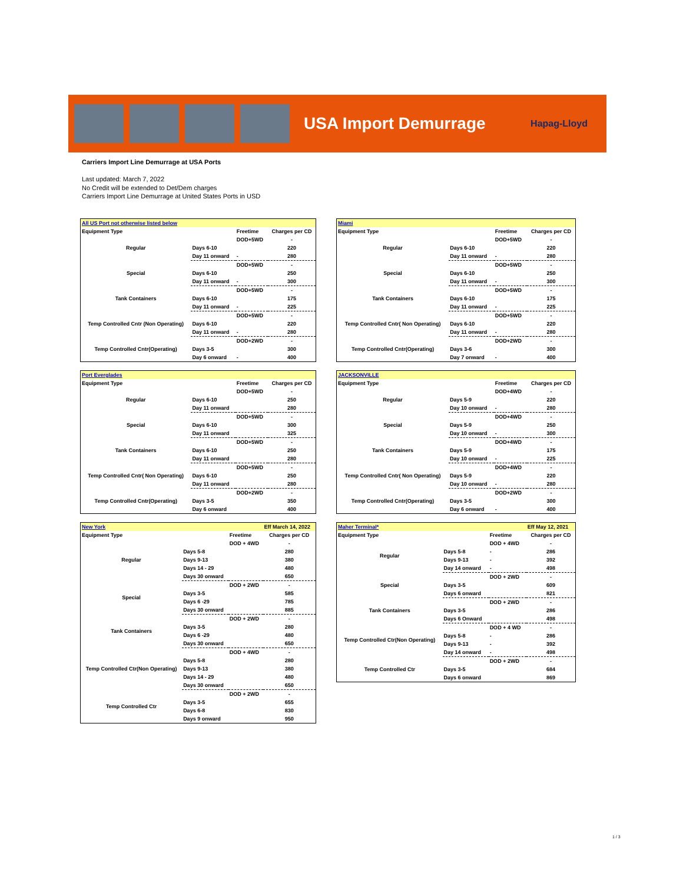USA Import Demurrage
Hapag-Lloyd
Carriers Import Line Demurrage at USA Ports
Last updated: March 7, 2022
No Credit will be extended to Det/Dem charges
Carriers Import Line Demurrage at United States Ports in USD
| All US Port not otherwise listed below | | | |
| Equipment Type | | Freetime | Charges per CD |
| Regular | | DOD+5WD | - |
| | Days 6-10 | | 220 |
| | Day 11 onward | - | 280 |
| Special | | DOD+5WD | - |
| | Days 6-10 | | 250 |
| | Day 11 onward | - | 300 |
| Tank Containers | | DOD+5WD | - |
| | Days 6-10 | | 175 |
| | Day 11 onward | - | 225 |
| Temp Controlled Cntr (Non Operating) | | DOD+5WD | - |
| | Days 6-10 | | 220 |
| | Day 11 onward | - | 280 |
| Temp Controlled Cntr(Operating) | | DOD+2WD | - |
| | Days 3-5 | | 300 |
| | Day 6 onward | - | 400 |
| Miami | | | |
| Equipment Type | | Freetime | Charges per CD |
| Regular | | DOD+5WD | - |
| | Days 6-10 | | 220 |
| | Day 11 onward | - | 280 |
| Special | | DOD+5WD | - |
| | Days 6-10 | | 250 |
| | Day 11 onward | - | 300 |
| Tank Containers | | DOD+5WD | - |
| | Days 6-10 | | 175 |
| | Day 11 onward | - | 225 |
| Temp Controlled Cntr( Non Operating) | | DOD+5WD | - |
| | Days 6-10 | | 220 |
| | Day 11 onward | - | 280 |
| Temp Controlled Cntr(Operating) | | DOD+2WD | - |
| | Days 3-6 | | 300 |
| | Day 7 onward | - | 400 |
| Port Everglades | | | |
| Equipment Type | | Freetime | Charges per CD |
| Regular | | DOD+5WD | - |
| | Days 6-10 | | 250 |
| | Day 11 onward | | 280 |
| Special | | DOD+5WD | - |
| | Days 6-10 | | 300 |
| | Day 11 onward | | 325 |
| Tank Containers | | DOD+5WD | - |
| | Days 6-10 | | 250 |
| | Day 11 onward | | 280 |
| Temp Controlled Cntr( Non Operating) | | DOD+5WD | - |
| | Days 6-10 | | 250 |
| | Day 11 onward | | 280 |
| Temp Controlled Cntr(Operating) | | DOD+2WD | - |
| | Days 3-5 | | 350 |
| | Day 6 onward | | 400 |
| JACKSONVILLE | | | |
| Equipment Type | | Freetime | Charges per CD |
| Regular | | DOD+4WD | - |
| | Days 5-9 | | 220 |
| | Day 10 onward | - | 280 |
| Special | | DOD+4WD | - |
| | Days 5-9 | | 250 |
| | Day 10 onward | - | 300 |
| Tank Containers | | DOD+4WD | - |
| | Days 5-9 | | 175 |
| | Day 10 onward | - | 225 |
| Temp Controlled Cntr( Non Operating) | | DOD+4WD | - |
| | Days 5-9 | | 220 |
| | Day 10 onward | - | 280 |
| Temp Controlled Cntr(Operating) | | DOD+2WD | - |
| | Days 3-5 | | 300 |
| | Day 6 onward | - | 400 |
| New York | | | Eff March 14, 2022 |
| Equipment Type | | Freetime | Charges per CD |
| Regular | | DOD + 4WD | - |
| | Days 5-8 | | 280 |
| | Days 9-13 | | 380 |
| | Days 14 - 29 | | 480 |
| | Days 30 onward | | 650 |
| Special | | DOD + 2WD | - |
| | Days 3-5 | | 585 |
| | Days 6 -29 | | 785 |
| | Days 30 onward | | 885 |
| Tank Containers | | DOD + 2WD | - |
| | Days 3-5 | | 280 |
| | Days 6 -29 | | 480 |
| | Days 30 onward | | 650 |
| Temp Controlled Ctr(Non Operating) | | DOD + 4WD | - |
| | Days 5-8 | | 280 |
| | Days 9-13 | | 380 |
| | Days 14 - 29 | | 480 |
| | Days 30 onward | | 650 |
| Temp Controlled Ctr | | DOD + 2WD | - |
| | Days 3-5 | | 655 |
| | Days 6-8 | | 830 |
| | Days 9 onward | | 950 |
| Maher Terminal* | | | Eff May 12, 2021 |
| Equipment Type | | Freetime | Charges per CD |
| Regular | | DOD + 4WD | - |
| | Days 5-8 | - | 286 |
| | Days 9-13 | - | 392 |
| | Day 14 onward | - | 498 |
| Special | | DOD + 2WD | - |
| | Days 3-5 | | 609 |
| | Days 6 onward | | 821 |
| Tank Containers | | DOD + 2WD | - |
| | Days 3-5 | | 286 |
| | Days 6 Onward | | 498 |
| Temp Controlled Ctr(Non Operating) | | DOD + 4 WD | - |
| | Days 5-8 | - | 286 |
| | Days 9-13 | - | 392 |
| | Day 14 onward | - | 498 |
| Temp Controlled Ctr | | DOD + 2WD | - |
| | Days 3-5 | | 684 |
| | Days 6 onward | | 869 |
1 / 3